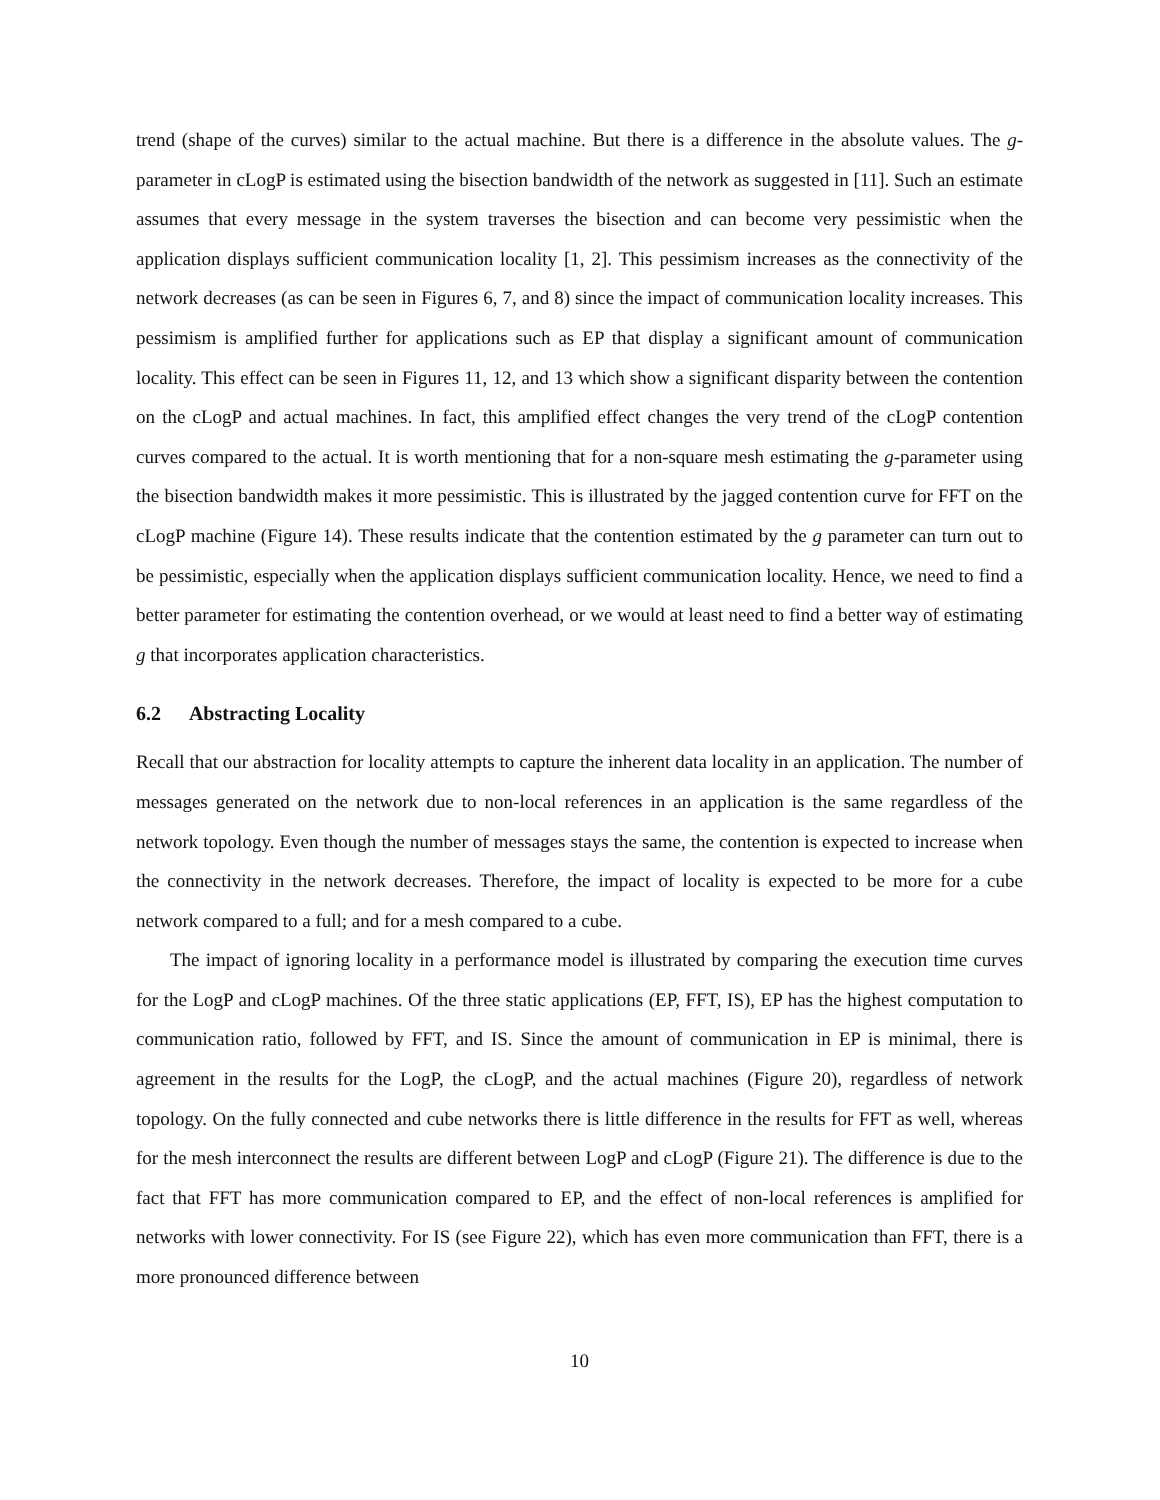trend (shape of the curves) similar to the actual machine. But there is a difference in the absolute values. The g-parameter in cLogP is estimated using the bisection bandwidth of the network as suggested in [11]. Such an estimate assumes that every message in the system traverses the bisection and can become very pessimistic when the application displays sufficient communication locality [1, 2]. This pessimism increases as the connectivity of the network decreases (as can be seen in Figures 6, 7, and 8) since the impact of communication locality increases. This pessimism is amplified further for applications such as EP that display a significant amount of communication locality. This effect can be seen in Figures 11, 12, and 13 which show a significant disparity between the contention on the cLogP and actual machines. In fact, this amplified effect changes the very trend of the cLogP contention curves compared to the actual. It is worth mentioning that for a non-square mesh estimating the g-parameter using the bisection bandwidth makes it more pessimistic. This is illustrated by the jagged contention curve for FFT on the cLogP machine (Figure 14). These results indicate that the contention estimated by the g parameter can turn out to be pessimistic, especially when the application displays sufficient communication locality. Hence, we need to find a better parameter for estimating the contention overhead, or we would at least need to find a better way of estimating g that incorporates application characteristics.
6.2 Abstracting Locality
Recall that our abstraction for locality attempts to capture the inherent data locality in an application. The number of messages generated on the network due to non-local references in an application is the same regardless of the network topology. Even though the number of messages stays the same, the contention is expected to increase when the connectivity in the network decreases. Therefore, the impact of locality is expected to be more for a cube network compared to a full; and for a mesh compared to a cube.
The impact of ignoring locality in a performance model is illustrated by comparing the execution time curves for the LogP and cLogP machines. Of the three static applications (EP, FFT, IS), EP has the highest computation to communication ratio, followed by FFT, and IS. Since the amount of communication in EP is minimal, there is agreement in the results for the LogP, the cLogP, and the actual machines (Figure 20), regardless of network topology. On the fully connected and cube networks there is little difference in the results for FFT as well, whereas for the mesh interconnect the results are different between LogP and cLogP (Figure 21). The difference is due to the fact that FFT has more communication compared to EP, and the effect of non-local references is amplified for networks with lower connectivity. For IS (see Figure 22), which has even more communication than FFT, there is a more pronounced difference between
10